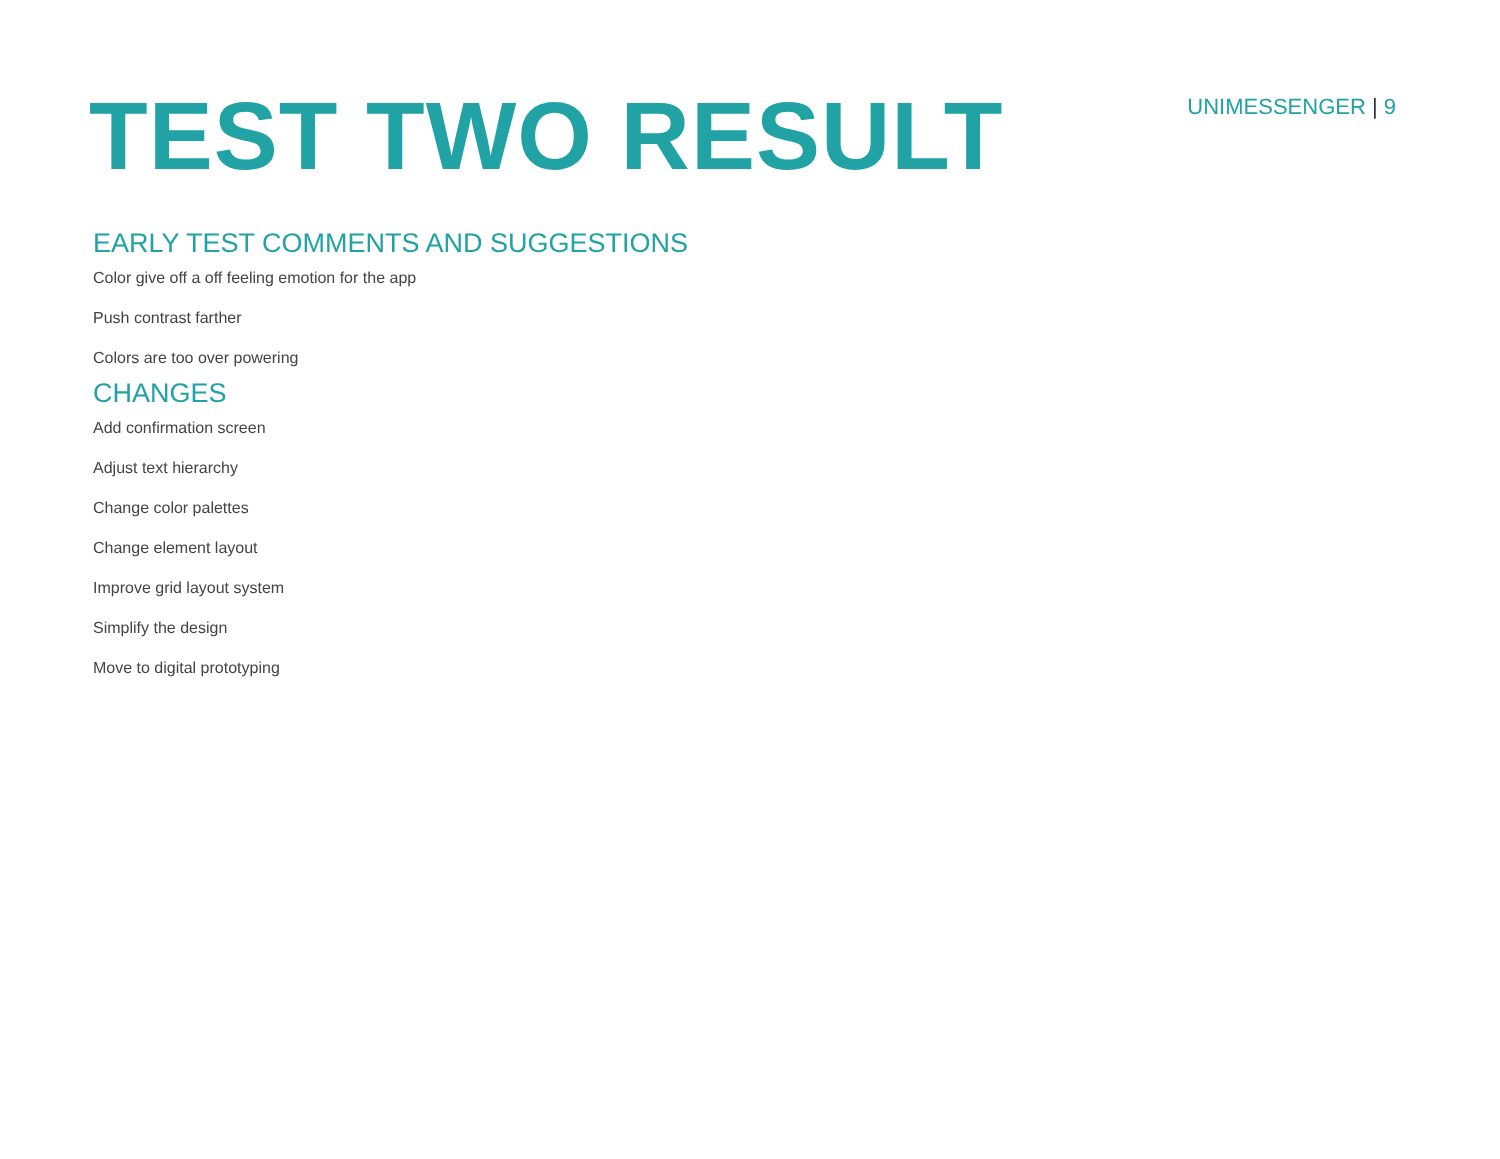TEST TWO RESULT
UNIMESSENGER | 9
EARLY TEST COMMENTS AND SUGGESTIONS
Color give off a off feeling emotion for the app
Push contrast farther
Colors are too over powering
CHANGES
Add confirmation screen
Adjust text hierarchy
Change color palettes
Change element layout
Improve grid layout system
Simplify the design
Move to digital prototyping